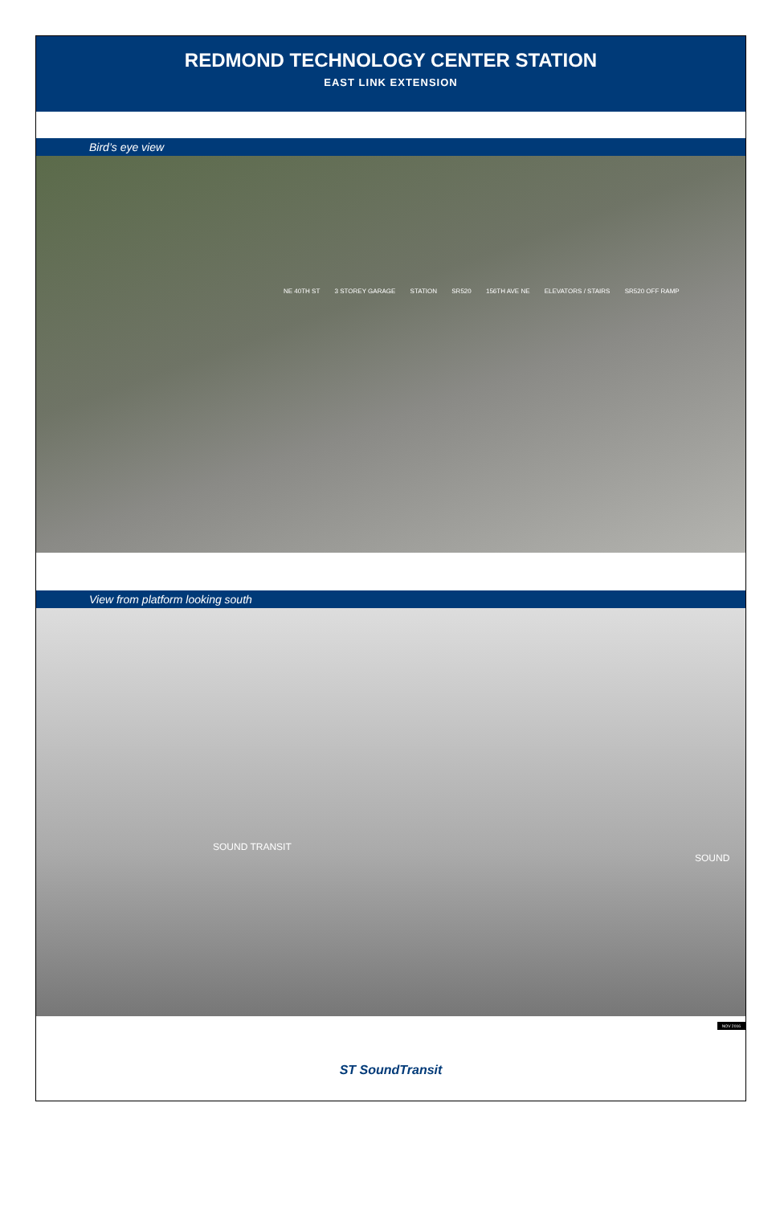REDMOND TECHNOLOGY CENTER STATION
EAST LINK EXTENSION
Bird’s eye view
NE 40TH ST 3 STOREY GARAGE STATION SR520 156TH AVE NE ELEVATORS / STAIRS SR520 OFF RAMP
View from platform looking south
SOUND TRANSIT SOUND
NOV 2016
ST SoundTransit